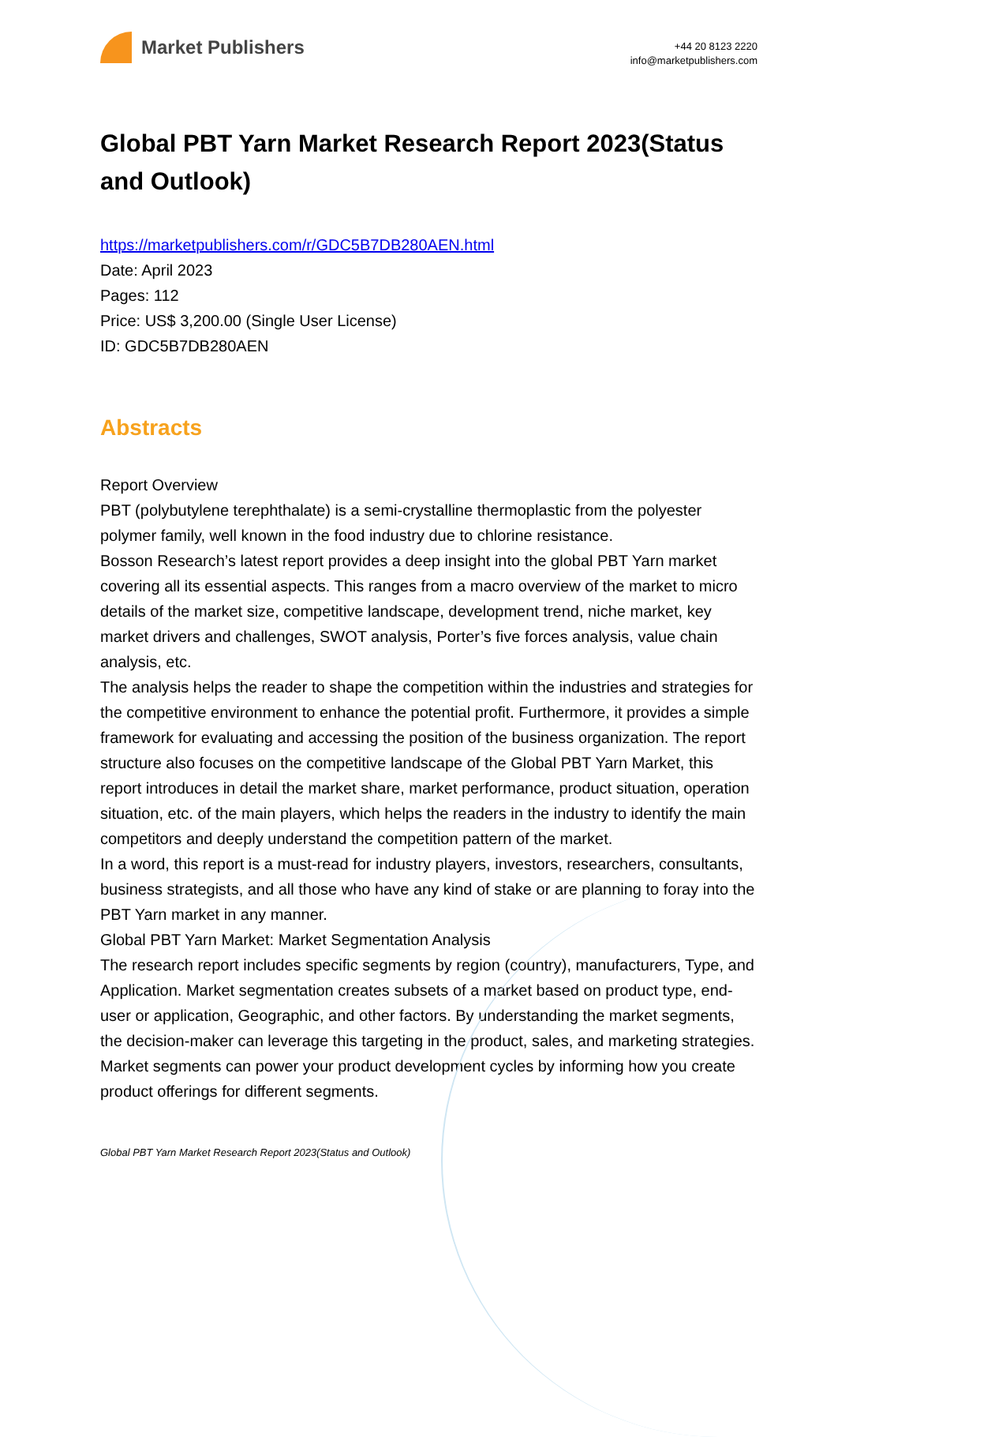Market Publishers
+44 20 8123 2220
info@marketpublishers.com
Global PBT Yarn Market Research Report 2023(Status and Outlook)
https://marketpublishers.com/r/GDC5B7DB280AEN.html
Date: April 2023
Pages: 112
Price: US$ 3,200.00 (Single User License)
ID: GDC5B7DB280AEN
Abstracts
Report Overview
PBT (polybutylene terephthalate) is a semi-crystalline thermoplastic from the polyester polymer family, well known in the food industry due to chlorine resistance.
Bosson Research’s latest report provides a deep insight into the global PBT Yarn market covering all its essential aspects. This ranges from a macro overview of the market to micro details of the market size, competitive landscape, development trend, niche market, key market drivers and challenges, SWOT analysis, Porter’s five forces analysis, value chain analysis, etc.
The analysis helps the reader to shape the competition within the industries and strategies for the competitive environment to enhance the potential profit. Furthermore, it provides a simple framework for evaluating and accessing the position of the business organization. The report structure also focuses on the competitive landscape of the Global PBT Yarn Market, this report introduces in detail the market share, market performance, product situation, operation situation, etc. of the main players, which helps the readers in the industry to identify the main competitors and deeply understand the competition pattern of the market.
In a word, this report is a must-read for industry players, investors, researchers, consultants, business strategists, and all those who have any kind of stake or are planning to foray into the PBT Yarn market in any manner.
Global PBT Yarn Market: Market Segmentation Analysis
The research report includes specific segments by region (country), manufacturers, Type, and Application. Market segmentation creates subsets of a market based on product type, end-user or application, Geographic, and other factors. By understanding the market segments, the decision-maker can leverage this targeting in the product, sales, and marketing strategies. Market segments can power your product development cycles by informing how you create product offerings for different segments.
Global PBT Yarn Market Research Report 2023(Status and Outlook)